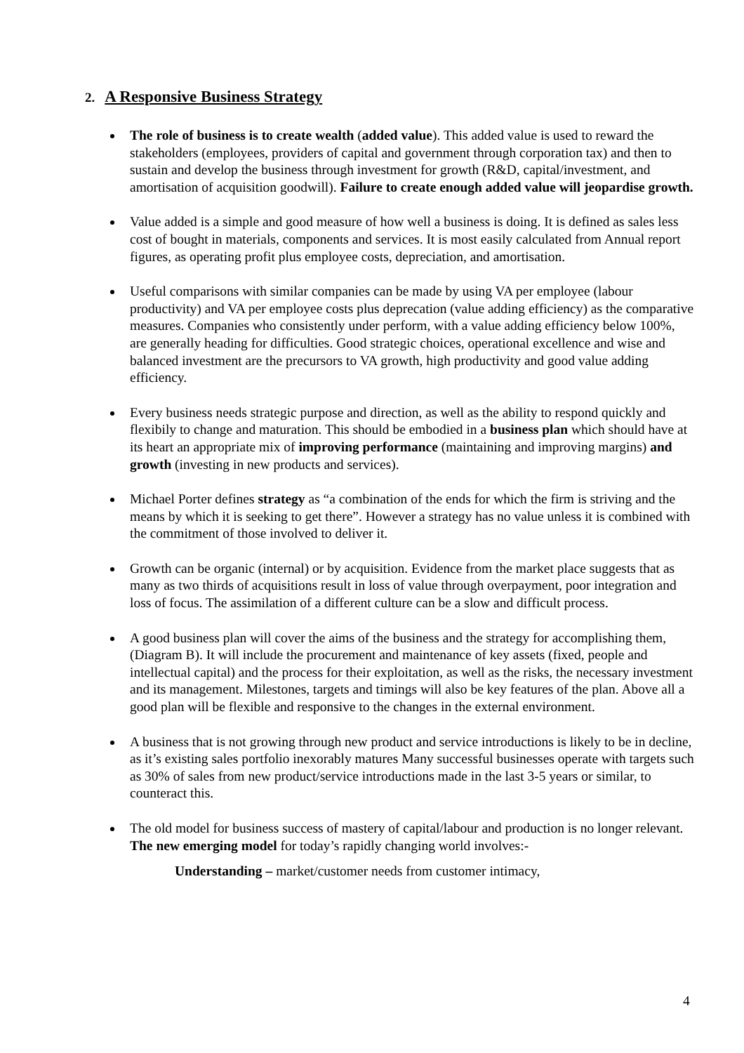2. A Responsive Business Strategy
The role of business is to create wealth (added value). This added value is used to reward the stakeholders (employees, providers of capital and government through corporation tax) and then to sustain and develop the business through investment for growth (R&D, capital/investment, and amortisation of acquisition goodwill). Failure to create enough added value will jeopardise growth.
Value added is a simple and good measure of how well a business is doing. It is defined as sales less cost of bought in materials, components and services. It is most easily calculated from Annual report figures, as operating profit plus employee costs, depreciation, and amortisation.
Useful comparisons with similar companies can be made by using VA per employee (labour productivity) and VA per employee costs plus deprecation (value adding efficiency) as the comparative measures. Companies who consistently under perform, with a value adding efficiency below 100%, are generally heading for difficulties. Good strategic choices, operational excellence and wise and balanced investment are the precursors to VA growth, high productivity and good value adding efficiency.
Every business needs strategic purpose and direction, as well as the ability to respond quickly and flexibily to change and maturation. This should be embodied in a business plan which should have at its heart an appropriate mix of improving performance (maintaining and improving margins) and growth (investing in new products and services).
Michael Porter defines strategy as “a combination of the ends for which the firm is striving and the means by which it is seeking to get there”. However a strategy has no value unless it is combined with the commitment of those involved to deliver it.
Growth can be organic (internal) or by acquisition. Evidence from the market place suggests that as many as two thirds of acquisitions result in loss of value through overpayment, poor integration and loss of focus. The assimilation of a different culture can be a slow and difficult process.
A good business plan will cover the aims of the business and the strategy for accomplishing them, (Diagram B). It will include the procurement and maintenance of key assets (fixed, people and intellectual capital) and the process for their exploitation, as well as the risks, the necessary investment and its management. Milestones, targets and timings will also be key features of the plan. Above all a good plan will be flexible and responsive to the changes in the external environment.
A business that is not growing through new product and service introductions is likely to be in decline, as it’s existing sales portfolio inexorably matures Many successful businesses operate with targets such as 30% of sales from new product/service introductions made in the last 3-5 years or similar, to counteract this.
The old model for business success of mastery of capital/labour and production is no longer relevant. The new emerging model for today’s rapidly changing world involves:-
Understanding – market/customer needs from customer intimacy,
4